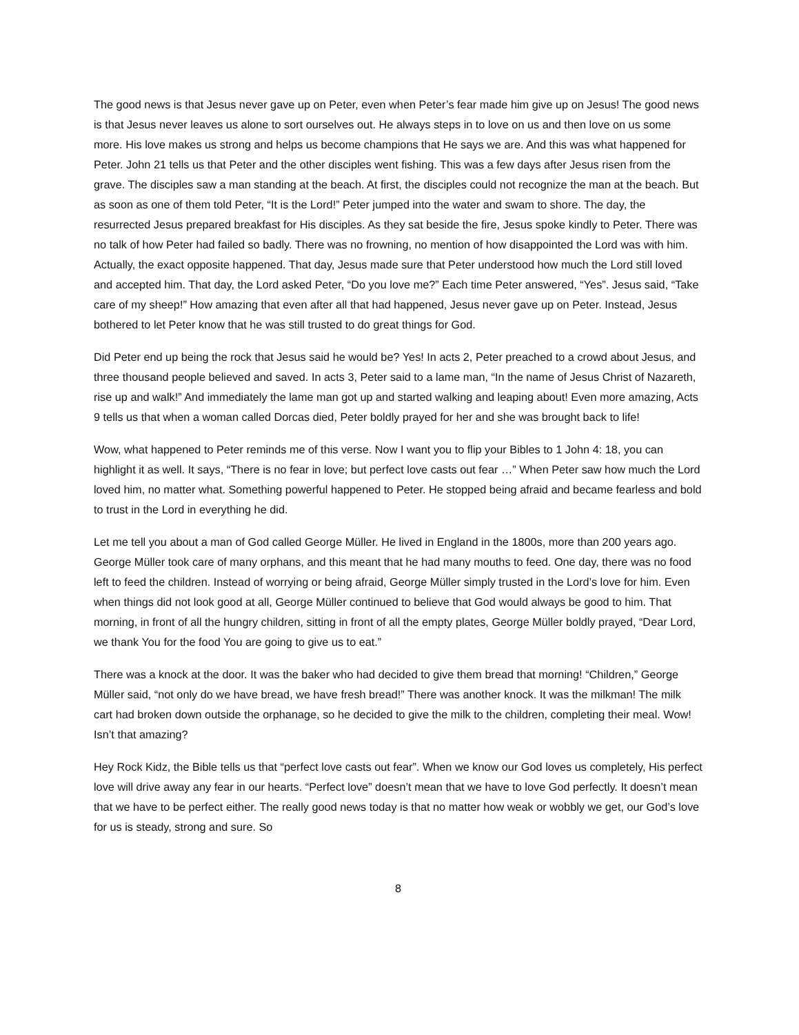The good news is that Jesus never gave up on Peter, even when Peter’s fear made him give up on Jesus! The good news is that Jesus never leaves us alone to sort ourselves out. He always steps in to love on us and then love on us some more. His love makes us strong and helps us become champions that He says we are. And this was what happened for Peter. John 21 tells us that Peter and the other disciples went fishing. This was a few days after Jesus risen from the grave. The disciples saw a man standing at the beach. At first, the disciples could not recognize the man at the beach. But as soon as one of them told Peter, “It is the Lord!” Peter jumped into the water and swam to shore. The day, the resurrected Jesus prepared breakfast for His disciples. As they sat beside the fire, Jesus spoke kindly to Peter. There was no talk of how Peter had failed so badly. There was no frowning, no mention of how disappointed the Lord was with him. Actually, the exact opposite happened. That day, Jesus made sure that Peter understood how much the Lord still loved and accepted him. That day, the Lord asked Peter, “Do you love me?” Each time Peter answered, “Yes”. Jesus said, “Take care of my sheep!” How amazing that even after all that had happened, Jesus never gave up on Peter. Instead, Jesus bothered to let Peter know that he was still trusted to do great things for God.
Did Peter end up being the rock that Jesus said he would be? Yes! In acts 2, Peter preached to a crowd about Jesus, and three thousand people believed and saved. In acts 3, Peter said to a lame man, “In the name of Jesus Christ of Nazareth, rise up and walk!” And immediately the lame man got up and started walking and leaping about! Even more amazing, Acts 9 tells us that when a woman called Dorcas died, Peter boldly prayed for her and she was brought back to life!
Wow, what happened to Peter reminds me of this verse. Now I want you to flip your Bibles to 1 John 4: 18, you can highlight it as well. It says, “There is no fear in love; but perfect love casts out fear …” When Peter saw how much the Lord loved him, no matter what. Something powerful happened to Peter. He stopped being afraid and became fearless and bold to trust in the Lord in everything he did.
Let me tell you about a man of God called George Müller. He lived in England in the 1800s, more than 200 years ago. George Müller took care of many orphans, and this meant that he had many mouths to feed. One day, there was no food left to feed the children. Instead of worrying or being afraid, George Müller simply trusted in the Lord’s love for him. Even when things did not look good at all, George Müller continued to believe that God would always be good to him. That morning, in front of all the hungry children, sitting in front of all the empty plates, George Müller boldly prayed, “Dear Lord, we thank You for the food You are going to give us to eat.”
There was a knock at the door. It was the baker who had decided to give them bread that morning! “Children,” George Müller said, “not only do we have bread, we have fresh bread!” There was another knock. It was the milkman! The milk cart had broken down outside the orphanage, so he decided to give the milk to the children, completing their meal. Wow! Isn’t that amazing?
Hey Rock Kidz, the Bible tells us that “perfect love casts out fear”. When we know our God loves us completely, His perfect love will drive away any fear in our hearts. “Perfect love” doesn’t mean that we have to love God perfectly. It doesn’t mean that we have to be perfect either. The really good news today is that no matter how weak or wobbly we get, our God’s love for us is steady, strong and sure. So
8